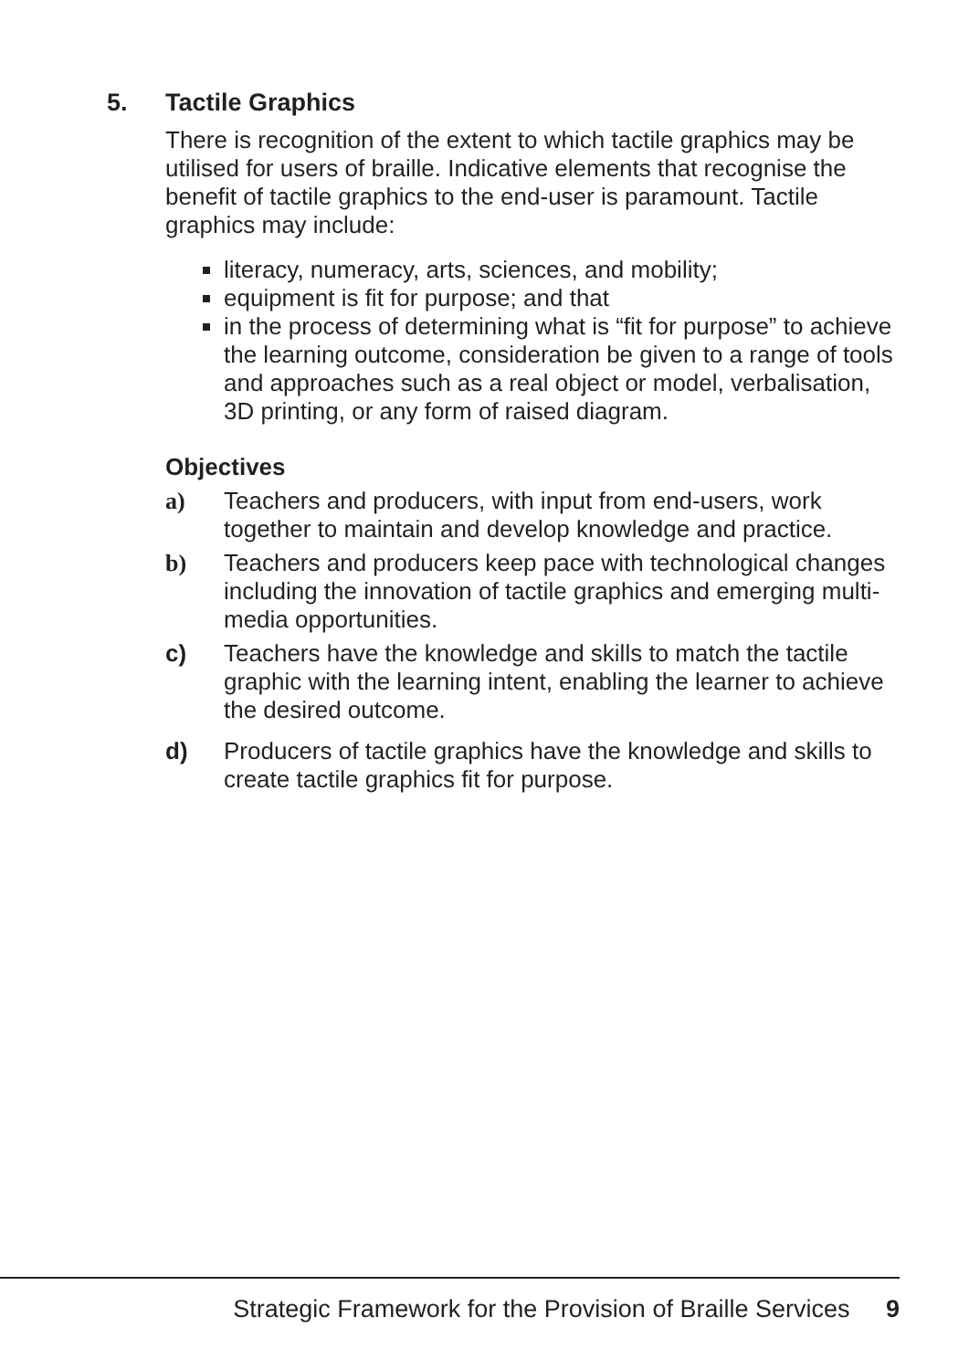5. Tactile Graphics
There is recognition of the extent to which tactile graphics may be utilised for users of braille. Indicative elements that recognise the benefit of tactile graphics to the end-user is paramount. Tactile graphics may include:
literacy, numeracy, arts, sciences, and mobility;
equipment is fit for purpose; and that
in the process of determining what is “fit for purpose” to achieve the learning outcome, consideration be given to a range of tools and approaches such as a real object or model, verbalisation, 3D printing, or any form of raised diagram.
Objectives
a) Teachers and producers, with input from end-users, work together to maintain and develop knowledge and practice.
b) Teachers and producers keep pace with technological changes including the innovation of tactile graphics and emerging multi-media opportunities.
c) Teachers have the knowledge and skills to match the tactile graphic with the learning intent, enabling the learner to achieve the desired outcome.
d) Producers of tactile graphics have the knowledge and skills to create tactile graphics fit for purpose.
Strategic Framework for the Provision of Braille Services 9